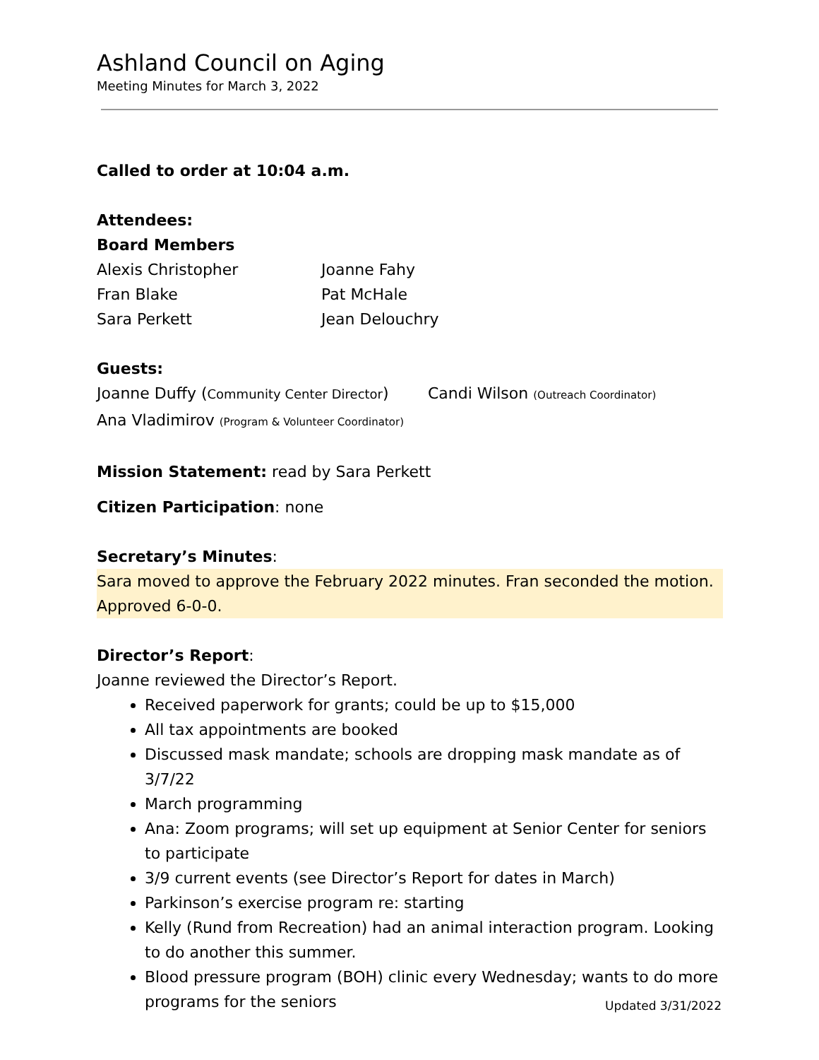Ashland Council on Aging
Meeting Minutes for March 3, 2022
Called to order at 10:04 a.m.
Attendees:
Board Members
Alexis Christopher Joanne Fahy
Fran Blake Pat McHale
Sara Perkett Jean Delouchry
Guests:
Joanne Duffy (Community Center Director) Candi Wilson (Outreach Coordinator)
Ana Vladimirov (Program & Volunteer Coordinator)
Mission Statement: read by Sara Perkett
Citizen Participation: none
Secretary’s Minutes:
Sara moved to approve the February 2022 minutes. Fran seconded the motion. Approved 6-0-0.
Director’s Report:
Joanne reviewed the Director’s Report.
Received paperwork for grants; could be up to $15,000
All tax appointments are booked
Discussed mask mandate; schools are dropping mask mandate as of 3/7/22
March programming
Ana: Zoom programs; will set up equipment at Senior Center for seniors to participate
3/9 current events (see Director’s Report for dates in March)
Parkinson’s exercise program re: starting
Kelly (Rund from Recreation) had an animal interaction program. Looking to do another this summer.
Blood pressure program (BOH) clinic every Wednesday; wants to do more programs for the seniors
Updated 3/31/2022